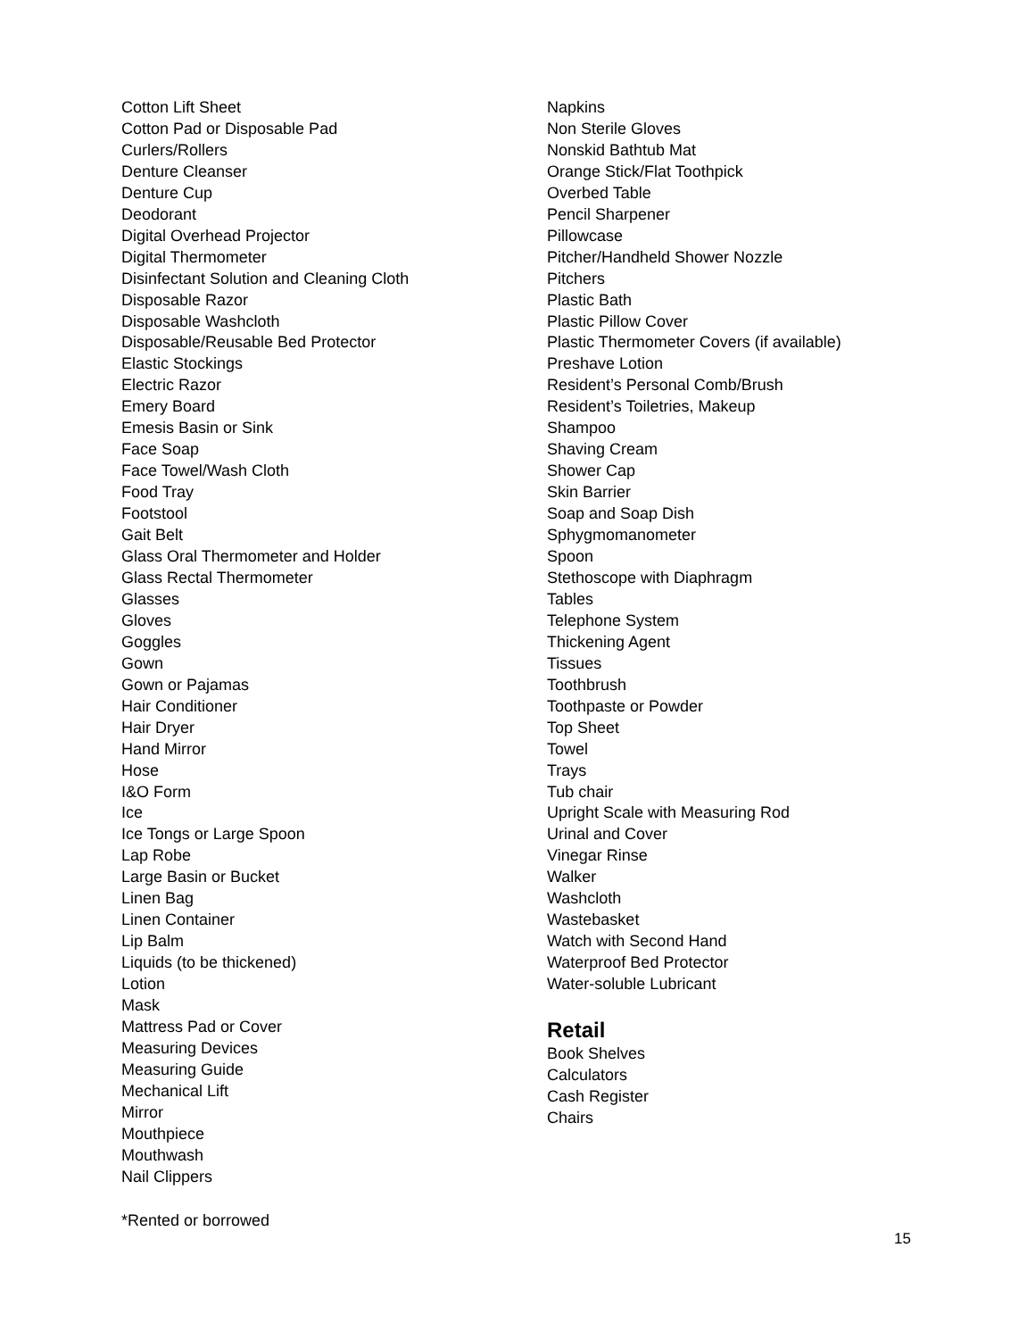Cotton Lift Sheet
Cotton Pad or Disposable Pad
Curlers/Rollers
Denture Cleanser
Denture Cup
Deodorant
Digital Overhead Projector
Digital Thermometer
Disinfectant Solution and Cleaning Cloth
Disposable Razor
Disposable Washcloth
Disposable/Reusable Bed Protector
Elastic Stockings
Electric Razor
Emery Board
Emesis Basin or Sink
Face Soap
Face Towel/Wash Cloth
Food Tray
Footstool
Gait Belt
Glass Oral Thermometer and Holder
Glass Rectal Thermometer
Glasses
Gloves
Goggles
Gown
Gown or Pajamas
Hair Conditioner
Hair Dryer
Hand Mirror
Hose
I&O Form
Ice
Ice Tongs or Large Spoon
Lap Robe
Large Basin or Bucket
Linen Bag
Linen Container
Lip Balm
Liquids (to be thickened)
Lotion
Mask
Mattress Pad or Cover
Measuring Devices
Measuring Guide
Mechanical Lift
Mirror
Mouthpiece
Mouthwash
Nail Clippers
Napkins
Non Sterile Gloves
Nonskid Bathtub Mat
Orange Stick/Flat Toothpick
Overbed Table
Pencil Sharpener
Pillowcase
Pitcher/Handheld Shower Nozzle
Pitchers
Plastic Bath
Plastic Pillow Cover
Plastic Thermometer Covers (if available)
Preshave Lotion
Resident’s Personal Comb/Brush
Resident’s Toiletries, Makeup
Shampoo
Shaving Cream
Shower Cap
Skin Barrier
Soap and Soap Dish
Sphygmomanometer
Spoon
Stethoscope with Diaphragm
Tables
Telephone System
Thickening Agent
Tissues
Toothbrush
Toothpaste or Powder
Top Sheet
Towel
Trays
Tub chair
Upright Scale with Measuring Rod
Urinal and Cover
Vinegar Rinse
Walker
Washcloth
Wastebasket
Watch with Second Hand
Waterproof Bed Protector
Water-soluble Lubricant
Retail
Book Shelves
Calculators
Cash Register
Chairs
*Rented or borrowed
15